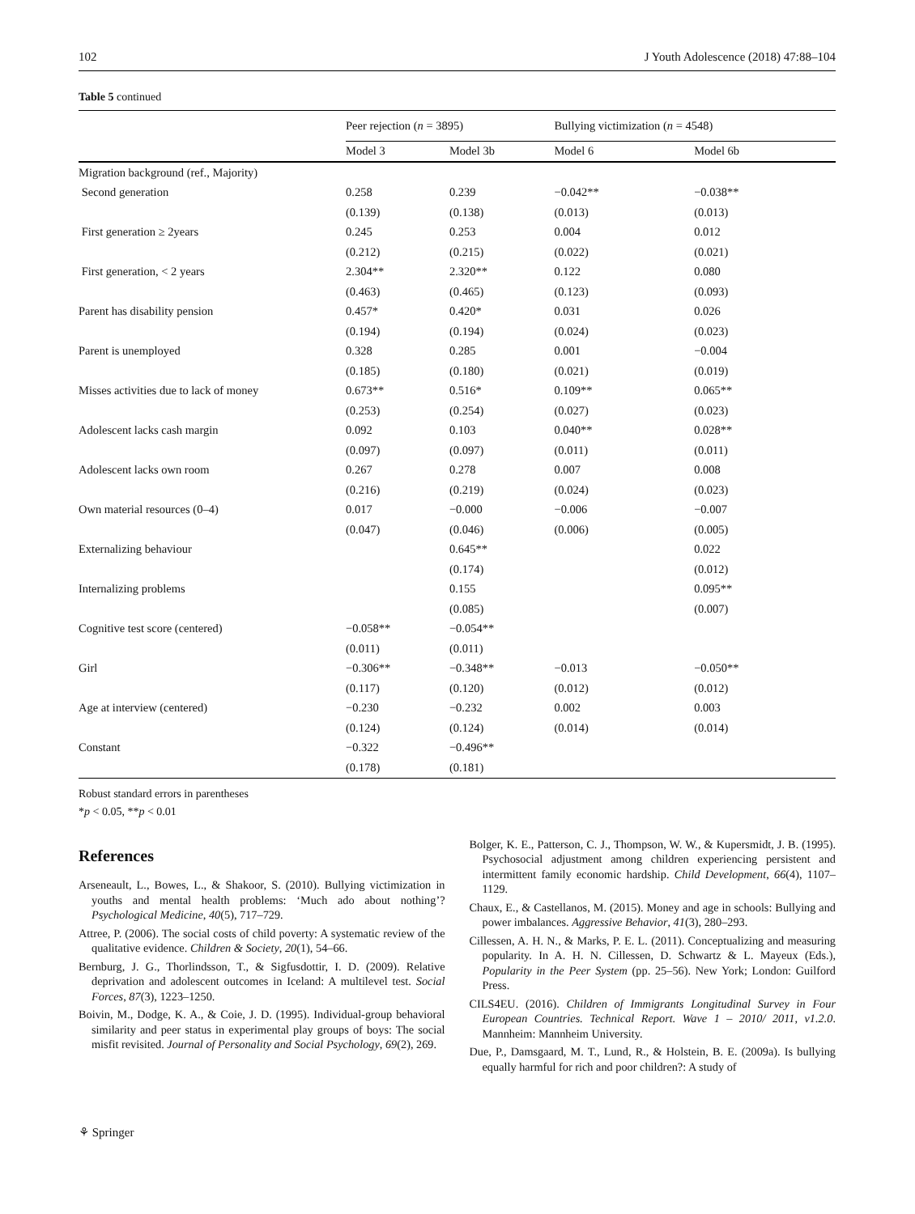102 J Youth Adolescence (2018) 47:88–104
Table 5 continued
| | Peer rejection ( n = 3895) | | Bullying victimization ( n = 4548) | |
| --- | --- | --- | --- | --- |
| | Model 3 | Model 3b | Model 6 | Model 6b |
| Migration background (ref., Majority) | | | | |
| Second generation | 0.258 | 0.239 | −0.042** | −0.038** |
| | (0.139) | (0.138) | (0.013) | (0.013) |
| First generation ≥ 2years | 0.245 | 0.253 | 0.004 | 0.012 |
| | (0.212) | (0.215) | (0.022) | (0.021) |
| First generation, < 2 years | 2.304** | 2.320** | 0.122 | 0.080 |
| | (0.463) | (0.465) | (0.123) | (0.093) |
| Parent has disability pension | 0.457* | 0.420* | 0.031 | 0.026 |
| | (0.194) | (0.194) | (0.024) | (0.023) |
| Parent is unemployed | 0.328 | 0.285 | 0.001 | −0.004 |
| | (0.185) | (0.180) | (0.021) | (0.019) |
| Misses activities due to lack of money | 0.673** | 0.516* | 0.109** | 0.065** |
| | (0.253) | (0.254) | (0.027) | (0.023) |
| Adolescent lacks cash margin | 0.092 | 0.103 | 0.040** | 0.028** |
| | (0.097) | (0.097) | (0.011) | (0.011) |
| Adolescent lacks own room | 0.267 | 0.278 | 0.007 | 0.008 |
| | (0.216) | (0.219) | (0.024) | (0.023) |
| Own material resources (0–4) | 0.017 | −0.000 | −0.006 | −0.007 |
| | (0.047) | (0.046) | (0.006) | (0.005) |
| Externalizing behaviour | | 0.645** | | 0.022 |
| | | (0.174) | | (0.012) |
| Internalizing problems | | 0.155 | | 0.095** |
| | | (0.085) | | (0.007) |
| Cognitive test score (centered) | −0.058** | −0.054** | | |
| | (0.011) | (0.011) | | |
| Girl | −0.306** | −0.348** | −0.013 | −0.050** |
| | (0.117) | (0.120) | (0.012) | (0.012) |
| Age at interview (centered) | −0.230 | −0.232 | 0.002 | 0.003 |
| | (0.124) | (0.124) | (0.014) | (0.014) |
| Constant | −0.322 | −0.496** | | |
| | (0.178) | (0.181) | | |
Robust standard errors in parentheses
*p < 0.05, **p < 0.01
References
Arseneault, L., Bowes, L., & Shakoor, S. (2010). Bullying victimization in youths and mental health problems: ‘Much ado about nothing’? Psychological Medicine, 40(5), 717–729.
Attree, P. (2006). The social costs of child poverty: A systematic review of the qualitative evidence. Children & Society, 20(1), 54–66.
Bernburg, J. G., Thorlindsson, T., & Sigfusdottir, I. D. (2009). Relative deprivation and adolescent outcomes in Iceland: A multilevel test. Social Forces, 87(3), 1223–1250.
Boivin, M., Dodge, K. A., & Coie, J. D. (1995). Individual-group behavioral similarity and peer status in experimental play groups of boys: The social misfit revisited. Journal of Personality and Social Psychology, 69(2), 269.
Bolger, K. E., Patterson, C. J., Thompson, W. W., & Kupersmidt, J. B. (1995). Psychosocial adjustment among children experiencing persistent and intermittent family economic hardship. Child Development, 66(4), 1107–1129.
Chaux, E., & Castellanos, M. (2015). Money and age in schools: Bullying and power imbalances. Aggressive Behavior, 41(3), 280–293.
Cillessen, A. H. N., & Marks, P. E. L. (2011). Conceptualizing and measuring popularity. In A. H. N. Cillessen, D. Schwartz & L. Mayeux (Eds.), Popularity in the Peer System (pp. 25–56). New York; London: Guilford Press.
CILS4EU. (2016). Children of Immigrants Longitudinal Survey in Four European Countries. Technical Report. Wave 1 – 2010/ 2011, v1.2.0. Mannheim: Mannheim University.
Due, P., Damsgaard, M. T., Lund, R., & Holstein, B. E. (2009a). Is bullying equally harmful for rich and poor children?: A study of
⚘ Springer